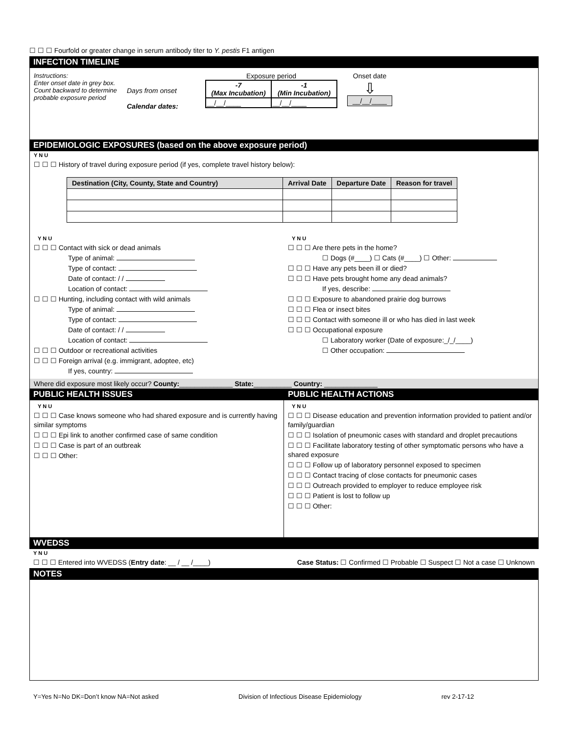☐ ☐ ☐ Fourfold or greater change in serum antibody titer to Y. pestis F1 antigen
INFECTION TIMELINE
Instructions:
Enter onset date in grey box. Count backward to determine probable exposure period
Days from onset
Calendar dates:
Exposure period
| -7 (Max Incubation) | -1 (Min Incubation) |
| __/__/____ | __/__/____ |
Onset date
⇩
__/__/____
EPIDEMIOLOGIC EXPOSURES (based on the above exposure period)
Y N U
☐ ☐ ☐ History of travel during exposure period (if yes, complete travel history below):
| Destination (City, County, State and Country) | Arrival Date | Departure Date | Reason for travel |
| --- | --- | --- | --- |
Y N U
☐ ☐ ☐ Contact with sick or dead animals
Type of animal:
Type of contact:
Date of contact: / /
Location of contact:
☐ ☐ ☐ Hunting, including contact with wild animals
Type of animal:
Type of contact:
Date of contact: / /
Location of contact:
☐ ☐ ☐ Outdoor or recreational activities
☐ ☐ ☐ Foreign arrival (e.g. immigrant, adoptee, etc)
If yes, country:
Y N U
☐ ☐ ☐ Are there pets in the home?
☐ Dogs (#____) ☐ Cats (#____) ☐ Other:
☐ ☐ ☐ Have any pets been ill or died?
☐ ☐ ☐ Have pets brought home any dead animals?
If yes, describe:
☐ ☐ ☐ Exposure to abandoned prairie dog burrows
☐ ☐ ☐ Flea or insect bites
☐ ☐ ☐ Contact with someone ill or who has died in last week
☐ ☐ ☐ Occupational exposure
☐ Laboratory worker (Date of exposure:_/_/____)
☐ Other occupation:
Where did exposure most likely occur? County:______________ State:__________ Country: ______________
PUBLIC HEALTH ISSUES PUBLIC HEALTH ACTIONS
Y N U
☐ ☐ ☐ Case knows someone who had shared exposure and is currently having similar symptoms
☐ ☐ ☐ Epi link to another confirmed case of same condition
☐ ☐ ☐ Case is part of an outbreak
☐ ☐ ☐ Other:
Y N U
☐ ☐ ☐ Disease education and prevention information provided to patient and/or family/guardian
☐ ☐ ☐ Isolation of pneumonic cases with standard and droplet precautions
☐ ☐ ☐ Facilitate laboratory testing of other symptomatic persons who have a shared exposure
☐ ☐ ☐ Follow up of laboratory personnel exposed to specimen
☐ ☐ ☐ Contact tracing of close contacts for pneumonic cases
☐ ☐ ☐ Outreach provided to employer to reduce employee risk
☐ ☐ ☐ Patient is lost to follow up
☐ ☐ ☐ Other:
WVEDSS
Y N U
☐ ☐ ☐ Entered into WVEDSS (Entry date: __ / __ /____) Case Status: ☐ Confirmed ☐ Probable ☐ Suspect ☐ Not a case ☐ Unknown
NOTES
Y=Yes N=No DK=Don’t know NA=Not asked Division of Infectious Disease Epidemiology rev 2-17-12